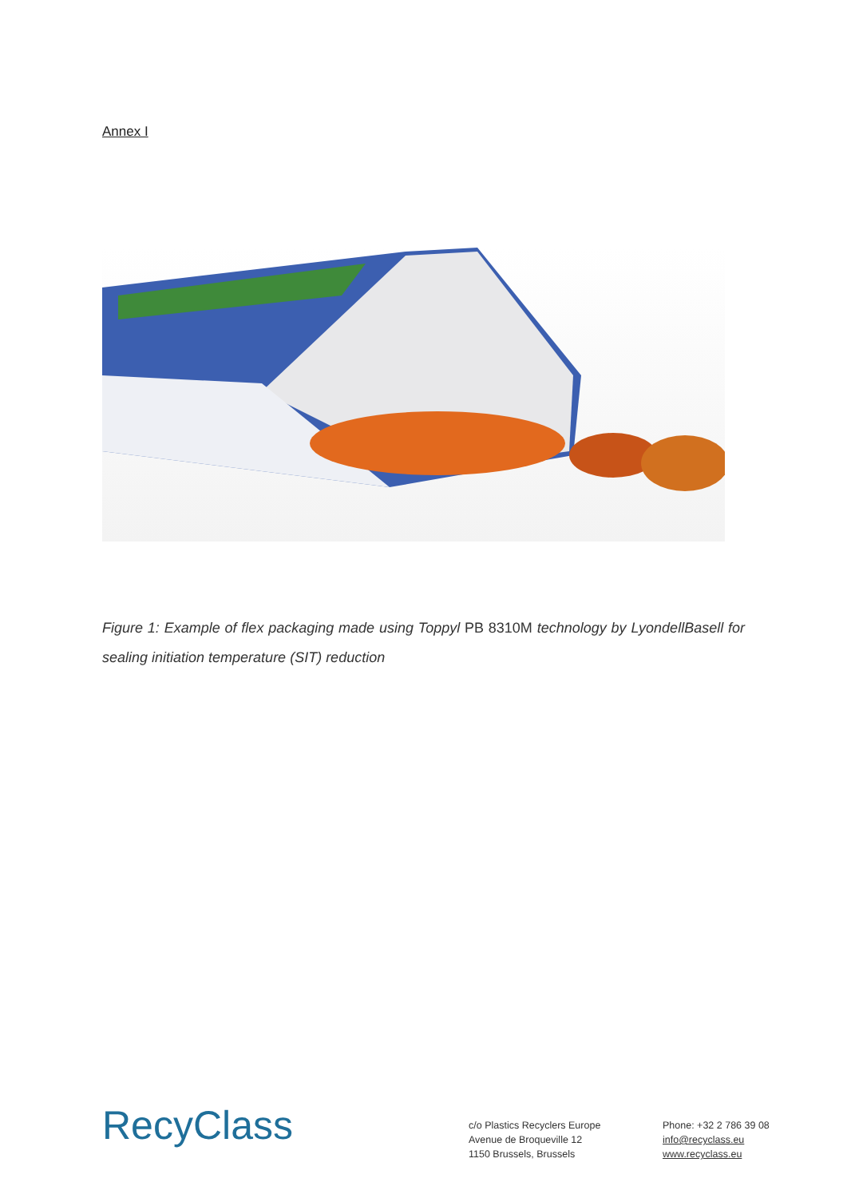Annex I
Figure 1: Example of flex packaging made using Toppyl PB 8310M technology by LyondellBasell for sealing initiation temperature (SIT) reduction
RecyClass
c/o Plastics Recyclers Europe
Avenue de Broqueville 12
1150 Brussels, Brussels
Phone: +32 2 786 39 08
info@recyclass.eu
www.recyclass.eu